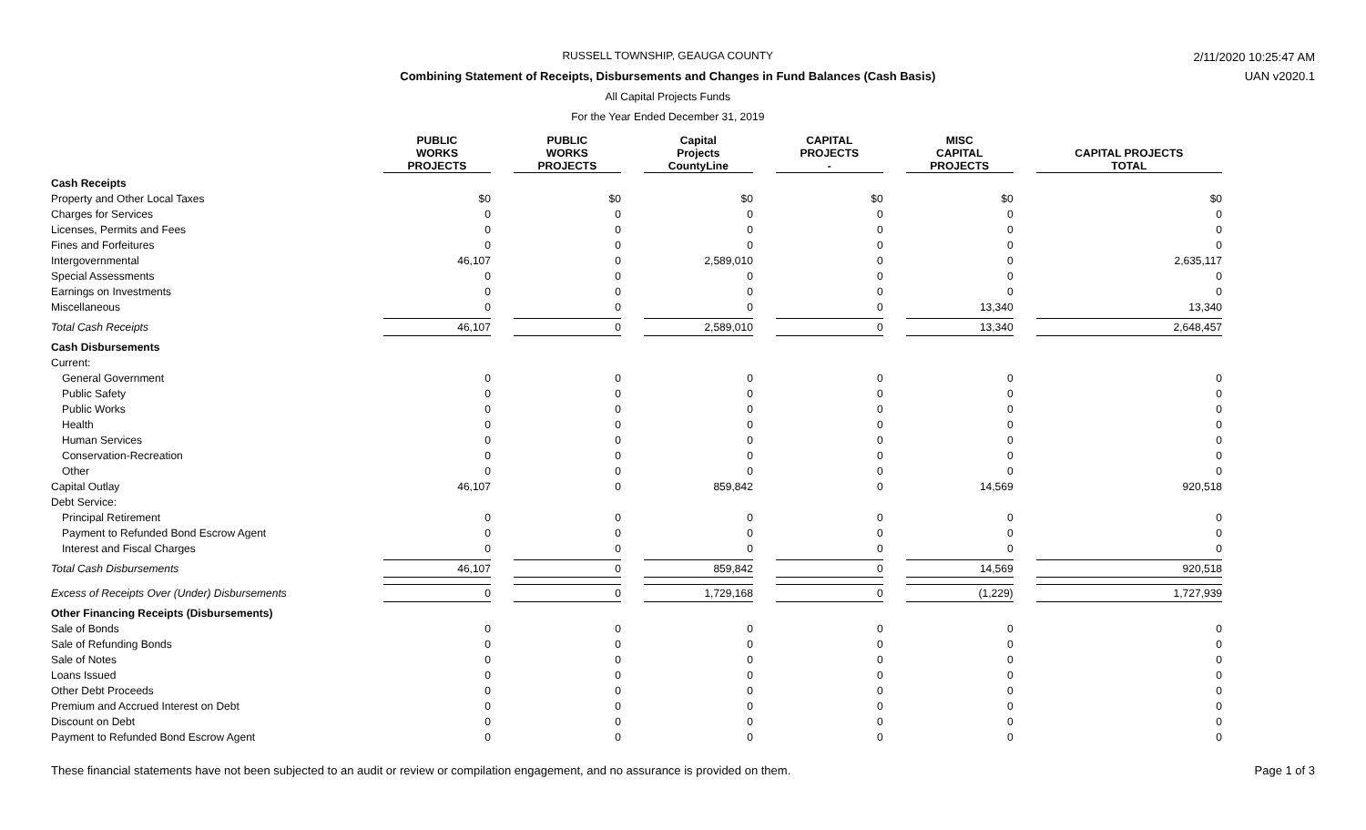RUSSELL TOWNSHIP, GEAUGA COUNTY
Combining Statement of Receipts, Disbursements and Changes in Fund Balances (Cash Basis)
All Capital Projects Funds
For the Year Ended December 31, 2019
2/11/2020 10:25:47 AM
UAN v2020.1
| | PUBLIC WORKS PROJECTS | PUBLIC WORKS PROJECTS | Capital Projects CountyLine | CAPITAL PROJECTS - | MISC CAPITAL PROJECTS | CAPITAL PROJECTS TOTAL |
| --- | --- | --- | --- | --- | --- | --- |
| Cash Receipts | | | | | | |
| Property and Other Local Taxes | $0 | $0 | $0 | $0 | $0 | $0 |
| Charges for Services | 0 | 0 | 0 | 0 | 0 | 0 |
| Licenses, Permits and Fees | 0 | 0 | 0 | 0 | 0 | 0 |
| Fines and Forfeitures | 0 | 0 | 0 | 0 | 0 | 0 |
| Intergovernmental | 46,107 | 0 | 2,589,010 | 0 | 0 | 2,635,117 |
| Special Assessments | 0 | 0 | 0 | 0 | 0 | 0 |
| Earnings on Investments | 0 | 0 | 0 | 0 | 0 | 0 |
| Miscellaneous | 0 | 0 | 0 | 0 | 13,340 | 13,340 |
| Total Cash Receipts | 46,107 | 0 | 2,589,010 | 0 | 13,340 | 2,648,457 |
| Cash Disbursements | | | | | | |
| Current: | | | | | | |
| General Government | 0 | 0 | 0 | 0 | 0 | 0 |
| Public Safety | 0 | 0 | 0 | 0 | 0 | 0 |
| Public Works | 0 | 0 | 0 | 0 | 0 | 0 |
| Health | 0 | 0 | 0 | 0 | 0 | 0 |
| Human Services | 0 | 0 | 0 | 0 | 0 | 0 |
| Conservation-Recreation | 0 | 0 | 0 | 0 | 0 | 0 |
| Other | 0 | 0 | 0 | 0 | 0 | 0 |
| Capital Outlay | 46,107 | 0 | 859,842 | 0 | 14,569 | 920,518 |
| Debt Service: | | | | | | |
| Principal Retirement | 0 | 0 | 0 | 0 | 0 | 0 |
| Payment to Refunded Bond Escrow Agent | 0 | 0 | 0 | 0 | 0 | 0 |
| Interest and Fiscal Charges | 0 | 0 | 0 | 0 | 0 | 0 |
| Total Cash Disbursements | 46,107 | 0 | 859,842 | 0 | 14,569 | 920,518 |
| Excess of Receipts Over (Under) Disbursements | 0 | 0 | 1,729,168 | 0 | (1,229) | 1,727,939 |
| Other Financing Receipts (Disbursements) | | | | | | |
| Sale of Bonds | 0 | 0 | 0 | 0 | 0 | 0 |
| Sale of Refunding Bonds | 0 | 0 | 0 | 0 | 0 | 0 |
| Sale of Notes | 0 | 0 | 0 | 0 | 0 | 0 |
| Loans Issued | 0 | 0 | 0 | 0 | 0 | 0 |
| Other Debt Proceeds | 0 | 0 | 0 | 0 | 0 | 0 |
| Premium and Accrued Interest on Debt | 0 | 0 | 0 | 0 | 0 | 0 |
| Discount on Debt | 0 | 0 | 0 | 0 | 0 | 0 |
| Payment to Refunded Bond Escrow Agent | 0 | 0 | 0 | 0 | 0 | 0 |
These financial statements have not been subjected to an audit or review or compilation engagement, and no assurance is provided on them. Page 1 of 3